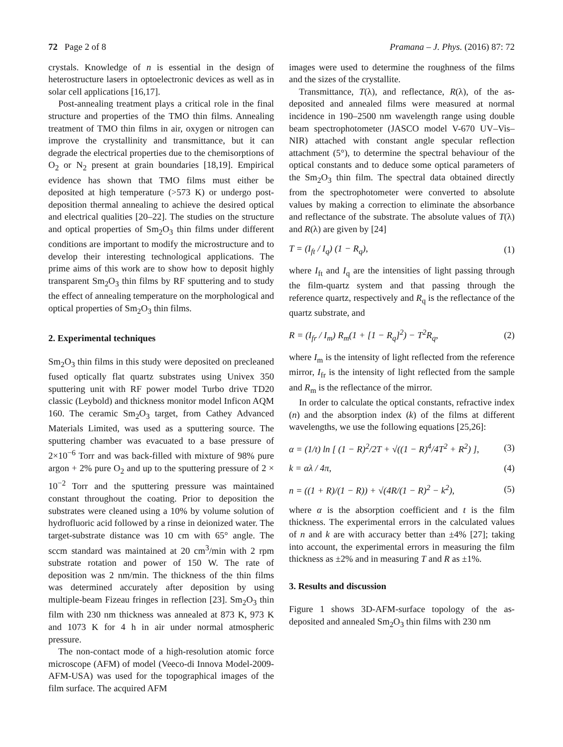72 Page 2 of 8 Pramana – J. Phys. (2016) 87: 72
crystals. Knowledge of n is essential in the design of heterostructure lasers in optoelectronic devices as well as in solar cell applications [16,17].
Post-annealing treatment plays a critical role in the final structure and properties of the TMO thin films. Annealing treatment of TMO thin films in air, oxygen or nitrogen can improve the crystallinity and transmittance, but it can degrade the electrical properties due to the chemisorptions of O<sub>2</sub> or N<sub>2</sub> present at grain boundaries [18,19]. Empirical evidence has shown that TMO films must either be deposited at high temperature (>573 K) or undergo post-deposition thermal annealing to achieve the desired optical and electrical qualities [20–22]. The studies on the structure and optical properties of Sm<sub>2</sub>O<sub>3</sub> thin films under different conditions are important to modify the microstructure and to develop their interesting technological applications. The prime aims of this work are to show how to deposit highly transparent Sm<sub>2</sub>O<sub>3</sub> thin films by RF sputtering and to study the effect of annealing temperature on the morphological and optical properties of Sm<sub>2</sub>O<sub>3</sub> thin films.
2. Experimental techniques
Sm<sub>2</sub>O<sub>3</sub> thin films in this study were deposited on precleaned fused optically flat quartz substrates using Univex 350 sputtering unit with RF power model Turbo drive TD20 classic (Leybold) and thickness monitor model Inficon AQM 160. The ceramic Sm<sub>2</sub>O<sub>3</sub> target, from Cathey Advanced Materials Limited, was used as a sputtering source. The sputtering chamber was evacuated to a base pressure of 2×10<sup>−6</sup> Torr and was back-filled with mixture of 98% pure argon + 2% pure O<sub>2</sub> and up to the sputtering pressure of 2 × 10<sup>−2</sup> Torr and the sputtering pressure was maintained constant throughout the coating. Prior to deposition the substrates were cleaned using a 10% by volume solution of hydrofluoric acid followed by a rinse in deionized water. The target-substrate distance was 10 cm with 65° angle. The sccm standard was maintained at 20 cm<sup>3</sup>/min with 2 rpm substrate rotation and power of 150 W. The rate of deposition was 2 nm/min. The thickness of the thin films was determined accurately after deposition by using multiple-beam Fizeau fringes in reflection [23]. Sm<sub>2</sub>O<sub>3</sub> thin film with 230 nm thickness was annealed at 873 K, 973 K and 1073 K for 4 h in air under normal atmospheric pressure.
The non-contact mode of a high-resolution atomic force microscope (AFM) of model (Veeco-di Innova Model-2009-AFM-USA) was used for the topographical images of the film surface. The acquired AFM
images were used to determine the roughness of the films and the sizes of the crystallite.
Transmittance, T(λ), and reflectance, R(λ), of the as-deposited and annealed films were measured at normal incidence in 190–2500 nm wavelength range using double beam spectrophotometer (JASCO model V-670 UV–Vis–NIR) attached with constant angle specular reflection attachment (5°), to determine the spectral behaviour of the optical constants and to deduce some optical parameters of the Sm<sub>2</sub>O<sub>3</sub> thin film. The spectral data obtained directly from the spectrophotometer were converted to absolute values by making a correction to eliminate the absorbance and reflectance of the substrate. The absolute values of T(λ) and R(λ) are given by [24]
T = (I<sub>ft</sub> / I<sub>q</sub>) (1 − R<sub>q</sub>), (1)
where I<sub>ft</sub> and I<sub>q</sub> are the intensities of light passing through the film-quartz system and that passing through the reference quartz, respectively and R<sub>q</sub> is the reflectance of the quartz substrate, and
R = (I<sub>fr</sub> / I<sub>m</sub>) R<sub>m</sub>(1 + [1 − R<sub>q</sub>]<sup>2</sup>) − T<sup>2</sup>R<sub>q</sub>, (2)
where I<sub>m</sub> is the intensity of light reflected from the reference mirror, I<sub>fr</sub> is the intensity of light reflected from the sample and R<sub>m</sub> is the reflectance of the mirror.
In order to calculate the optical constants, refractive index (n) and the absorption index (k) of the films at different wavelengths, we use the following equations [25,26]:
α = (1/t) ln [ (1 − R)<sup>2</sup>/2T + √((1 − R)<sup>4</sup>/4T<sup>2</sup> + R<sup>2</sup>) ], (3)
k = αλ / 4π, (4)
n = ((1 + R)/(1 − R)) + √(4R/(1 − R)<sup>2</sup> − k<sup>2</sup>), (5)
where α is the absorption coefficient and t is the film thickness. The experimental errors in the calculated values of n and k are with accuracy better than ±4% [27]; taking into account, the experimental errors in measuring the film thickness as ±2% and in measuring T and R as ±1%.
3. Results and discussion
Figure 1 shows 3D-AFM-surface topology of the as-deposited and annealed Sm<sub>2</sub>O<sub>3</sub> thin films with 230 nm